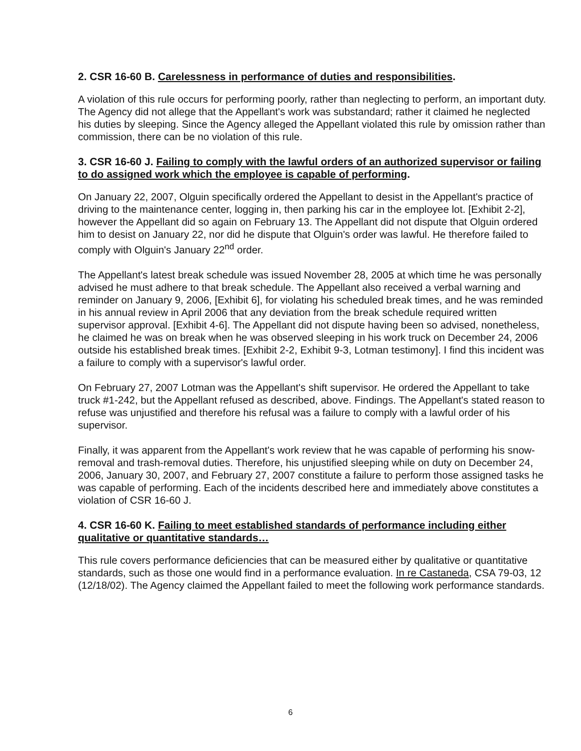2. CSR 16-60 B. Carelessness in performance of duties and responsibilities.
A violation of this rule occurs for performing poorly, rather than neglecting to perform, an important duty. The Agency did not allege that the Appellant's work was substandard; rather it claimed he neglected his duties by sleeping. Since the Agency alleged the Appellant violated this rule by omission rather than commission, there can be no violation of this rule.
3. CSR 16-60 J. Failing to comply with the lawful orders of an authorized supervisor or failing to do assigned work which the employee is capable of performing.
On January 22, 2007, Olguin specifically ordered the Appellant to desist in the Appellant's practice of driving to the maintenance center, logging in, then parking his car in the employee lot. [Exhibit 2-2], however the Appellant did so again on February 13. The Appellant did not dispute that Olguin ordered him to desist on January 22, nor did he dispute that Olguin's order was lawful. He therefore failed to comply with Olguin's January 22<sup>nd</sup> order.
The Appellant's latest break schedule was issued November 28, 2005 at which time he was personally advised he must adhere to that break schedule. The Appellant also received a verbal warning and reminder on January 9, 2006, [Exhibit 6], for violating his scheduled break times, and he was reminded in his annual review in April 2006 that any deviation from the break schedule required written supervisor approval. [Exhibit 4-6]. The Appellant did not dispute having been so advised, nonetheless, he claimed he was on break when he was observed sleeping in his work truck on December 24, 2006 outside his established break times. [Exhibit 2-2, Exhibit 9-3, Lotman testimony]. I find this incident was a failure to comply with a supervisor's lawful order.
On February 27, 2007 Lotman was the Appellant's shift supervisor. He ordered the Appellant to take truck #1-242, but the Appellant refused as described, above. Findings. The Appellant's stated reason to refuse was unjustified and therefore his refusal was a failure to comply with a lawful order of his supervisor.
Finally, it was apparent from the Appellant's work review that he was capable of performing his snow-removal and trash-removal duties. Therefore, his unjustified sleeping while on duty on December 24, 2006, January 30, 2007, and February 27, 2007 constitute a failure to perform those assigned tasks he was capable of performing. Each of the incidents described here and immediately above constitutes a violation of CSR 16-60 J.
4. CSR 16-60 K. Failing to meet established standards of performance including either qualitative or quantitative standards…
This rule covers performance deficiencies that can be measured either by qualitative or quantitative standards, such as those one would find in a performance evaluation. In re Castaneda, CSA 79-03, 12 (12/18/02). The Agency claimed the Appellant failed to meet the following work performance standards.
6